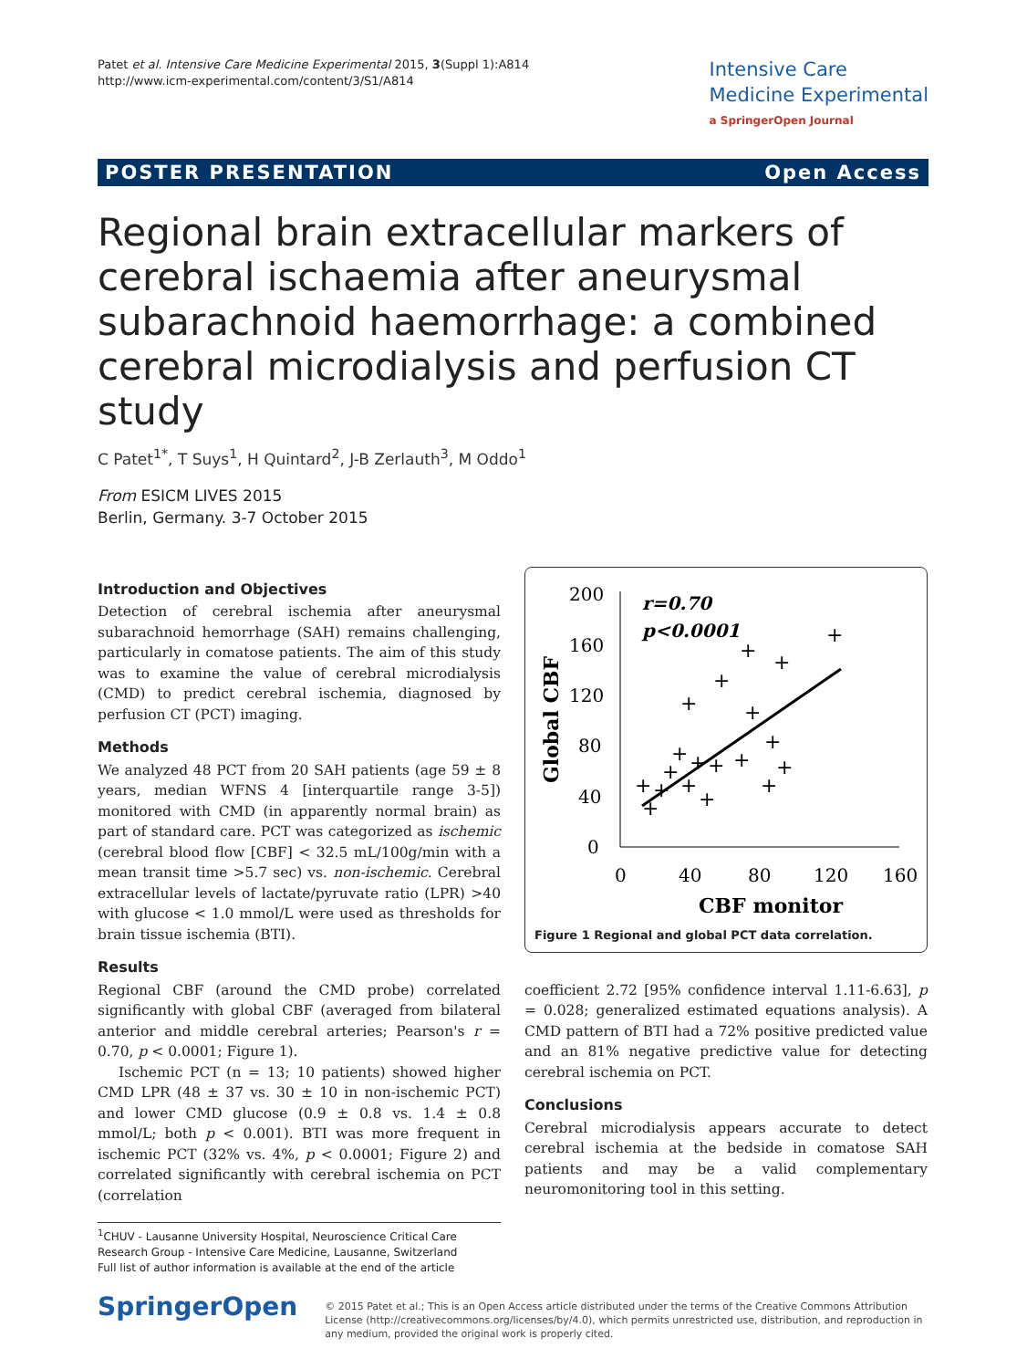Patet et al. Intensive Care Medicine Experimental 2015, 3(Suppl 1):A814
http://www.icm-experimental.com/content/3/S1/A814
Intensive Care
Medicine Experimental
a SpringerOpen Journal
POSTER PRESENTATION Open Access
Regional brain extracellular markers of cerebral ischaemia after aneurysmal subarachnoid haemorrhage: a combined cerebral microdialysis and perfusion CT study
C Patet<sup>1*</sup>, T Suys<sup>1</sup>, H Quintard<sup>2</sup>, J-B Zerlauth<sup>3</sup>, M Oddo<sup>1</sup>
From ESICM LIVES 2015
Berlin, Germany. 3-7 October 2015
Introduction and Objectives
Detection of cerebral ischemia after aneurysmal subarachnoid hemorrhage (SAH) remains challenging, particularly in comatose patients. The aim of this study was to examine the value of cerebral microdialysis (CMD) to predict cerebral ischemia, diagnosed by perfusion CT (PCT) imaging.
Methods
We analyzed 48 PCT from 20 SAH patients (age 59 ± 8 years, median WFNS 4 [interquartile range 3-5]) monitored with CMD (in apparently normal brain) as part of standard care. PCT was categorized as ischemic (cerebral blood flow [CBF] < 32.5 mL/100g/min with a mean transit time >5.7 sec) vs. non-ischemic. Cerebral extracellular levels of lactate/pyruvate ratio (LPR) >40 with glucose < 1.0 mmol/L were used as thresholds for brain tissue ischemia (BTI).
Results
Regional CBF (around the CMD probe) correlated significantly with global CBF (averaged from bilateral anterior and middle cerebral arteries; Pearson's r = 0.70, p < 0.0001; Figure 1).
Ischemic PCT (n = 13; 10 patients) showed higher CMD LPR (48 ± 37 vs. 30 ± 10 in non-ischemic PCT) and lower CMD glucose (0.9 ± 0.8 vs. 1.4 ± 0.8 mmol/L; both p < 0.001). BTI was more frequent in ischemic PCT (32% vs. 4%, p < 0.0001; Figure 2) and correlated significantly with cerebral ischemia on PCT (correlation
<sup>1</sup> CHUV - Lausanne University Hospital, Neuroscience Critical Care Research Group - Intensive Care Medicine, Lausanne, Switzerland
Full list of author information is available at the end of the article
200
160
120
80
40
0
0
40
80
120
160
CBF monitor
Global CBF
r=0.70
p<0.0001
+
+
+
+
+
+
+
+
+
+
+
+
+
+
+
+
+
+
+
Figure 1 Regional and global PCT data correlation.
coefficient 2.72 [95% confidence interval 1.11-6.63], p = 0.028; generalized estimated equations analysis). A CMD pattern of BTI had a 72% positive predicted value and an 81% negative predictive value for detecting cerebral ischemia on PCT.
Conclusions
Cerebral microdialysis appears accurate to detect cerebral ischemia at the bedside in comatose SAH patients and may be a valid complementary neuromonitoring tool in this setting.
SpringerOpen
© 2015 Patet et al.; This is an Open Access article distributed under the terms of the Creative Commons Attribution License (http://creativecommons.org/licenses/by/4.0), which permits unrestricted use, distribution, and reproduction in any medium, provided the original work is properly cited.